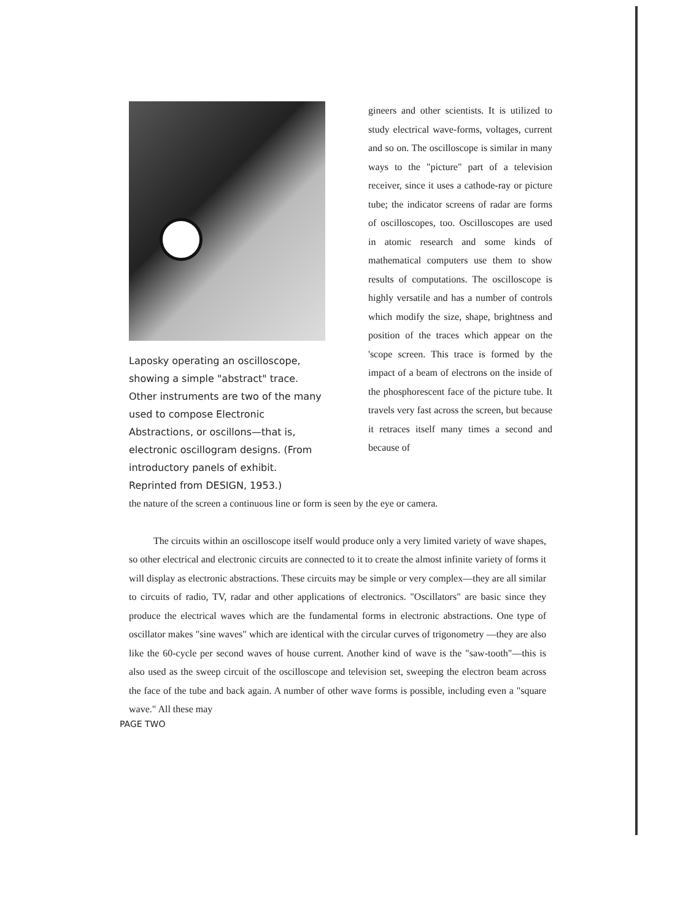Laposky operating an oscilloscope, showing a simple "abstract" trace. Other instruments are two of the many used to compose Electronic Abstractions, or oscillons—that is, electronic oscillogram designs. (From introductory panels of exhibit. Reprinted from DESIGN, 1953.)
gineers and other scientists. It is utilized to study electrical wave-forms, voltages, current and so on. The oscilloscope is similar in many ways to the "picture" part of a television receiver, since it uses a cathode-ray or picture tube; the indicator screens of radar are forms of oscilloscopes, too. Oscilloscopes are used in atomic research and some kinds of mathematical computers use them to show results of computations. The oscilloscope is highly versatile and has a number of controls which modify the size, shape, brightness and position of the traces which appear on the 'scope screen. This trace is formed by the impact of a beam of electrons on the inside of the phosphorescent face of the picture tube. It travels very fast across the screen, but because it retraces itself many times a second and because of
the nature of the screen a continuous line or form is seen by the eye or camera.
The circuits within an oscilloscope itself would produce only a very limited variety of wave shapes, so other electrical and electronic circuits are connected to it to create the almost infinite variety of forms it will display as electronic abstractions. These circuits may be simple or very complex—they are all similar to circuits of radio, TV, radar and other applications of electronics. "Oscillators" are basic since they produce the electrical waves which are the fundamental forms in electronic abstractions. One type of oscillator makes "sine waves" which are identical with the circular curves of trigonometry —they are also like the 60-cycle per second waves of house current. Another kind of wave is the "saw-tooth"—this is also used as the sweep circuit of the oscilloscope and television set, sweeping the electron beam across the face of the tube and back again. A number of other wave forms is possible, including even a "square wave." All these may
PAGE TWO